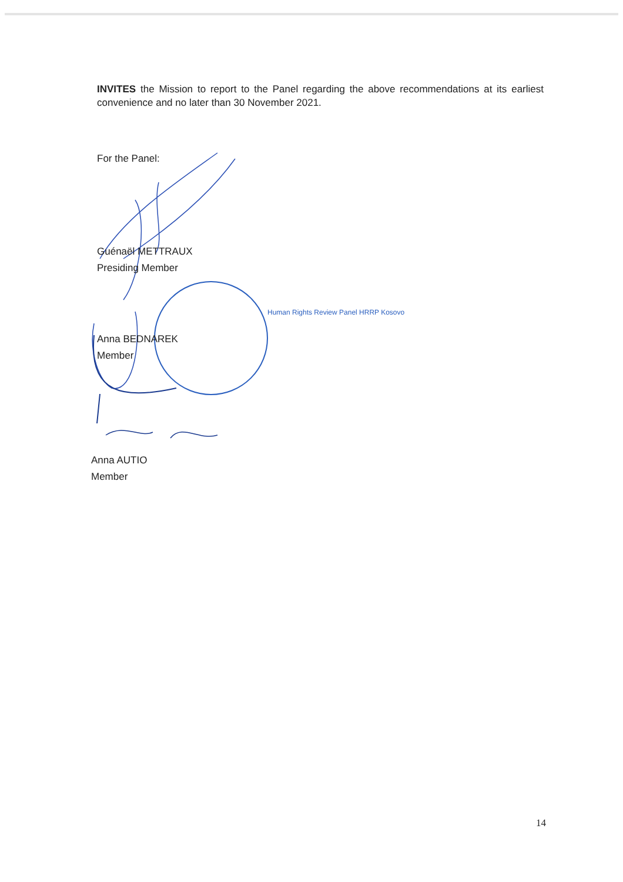INVITES the Mission to report to the Panel regarding the above recommendations at its earliest convenience and no later than 30 November 2021.
For the Panel:
Guénaël METTRAUX
Presiding Member
Human Rights Review Panel HRRP Kosovo
Anna BEDNAREK
Member
Anna AUTIO
Member
14